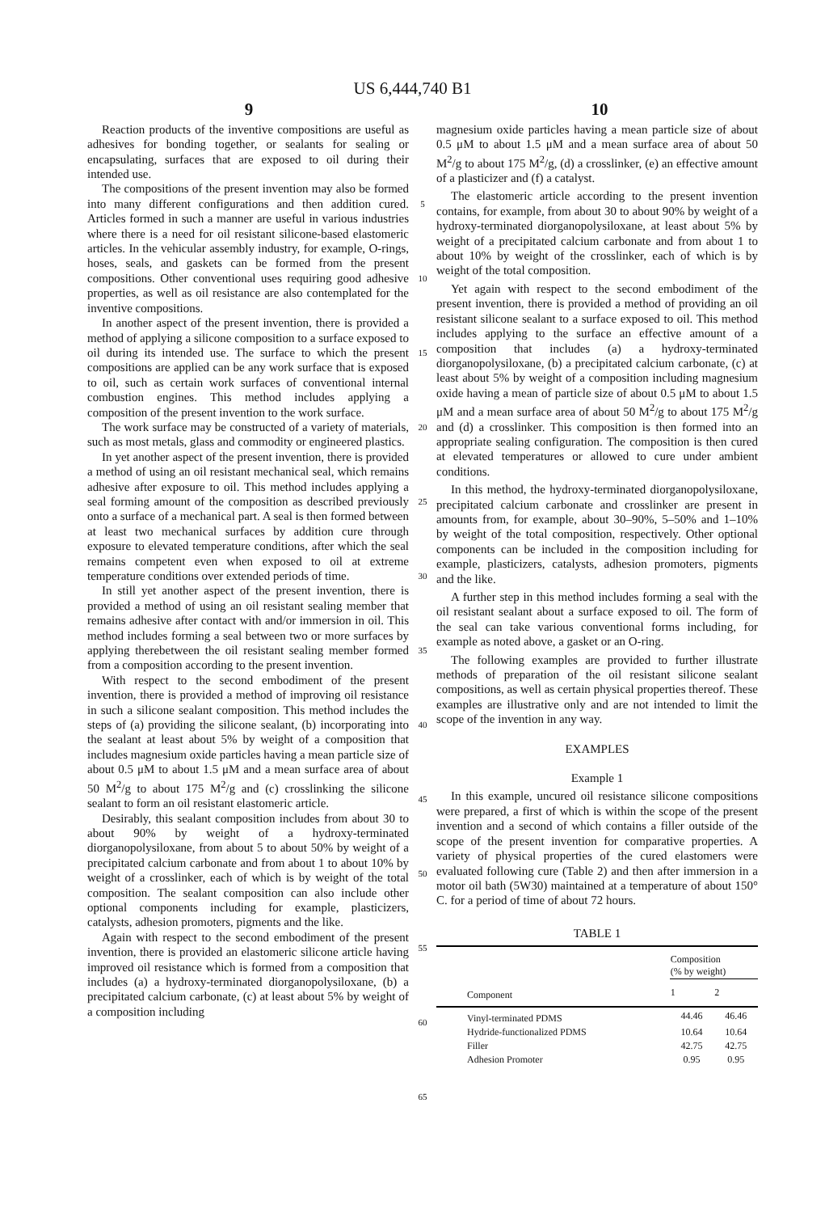US 6,444,740 B1
9 10
Reaction products of the inventive compositions are useful as adhesives for bonding together, or sealants for sealing or encapsulating, surfaces that are exposed to oil during their intended use.
The compositions of the present invention may also be formed into many different configurations and then addition cured. Articles formed in such a manner are useful in various industries where there is a need for oil resistant silicone-based elastomeric articles. In the vehicular assembly industry, for example, O-rings, hoses, seals, and gaskets can be formed from the present compositions. Other conventional uses requiring good adhesive properties, as well as oil resistance are also contemplated for the inventive compositions.
In another aspect of the present invention, there is provided a method of applying a silicone composition to a surface exposed to oil during its intended use. The surface to which the present compositions are applied can be any work surface that is exposed to oil, such as certain work surfaces of conventional internal combustion engines. This method includes applying a composition of the present invention to the work surface.
The work surface may be constructed of a variety of materials, such as most metals, glass and commodity or engineered plastics.
In yet another aspect of the present invention, there is provided a method of using an oil resistant mechanical seal, which remains adhesive after exposure to oil. This method includes applying a seal forming amount of the composition as described previously onto a surface of a mechanical part. A seal is then formed between at least two mechanical surfaces by addition cure through exposure to elevated temperature conditions, after which the seal remains competent even when exposed to oil at extreme temperature conditions over extended periods of time.
In still yet another aspect of the present invention, there is provided a method of using an oil resistant sealing member that remains adhesive after contact with and/or immersion in oil. This method includes forming a seal between two or more surfaces by applying therebetween the oil resistant sealing member formed from a composition according to the present invention.
With respect to the second embodiment of the present invention, there is provided a method of improving oil resistance in such a silicone sealant composition. This method includes the steps of (a) providing the silicone sealant, (b) incorporating into the sealant at least about 5% by weight of a composition that includes magnesium oxide particles having a mean particle size of about 0.5 μM to about 1.5 μM and a mean surface area of about 50 M<sup>2</sup>/g to about 175 M<sup>2</sup>/g and (c) crosslinking the silicone sealant to form an oil resistant elastomeric article.
Desirably, this sealant composition includes from about 30 to about 90% by weight of a hydroxy-terminated diorganopolysiloxane, from about 5 to about 50% by weight of a precipitated calcium carbonate and from about 1 to about 10% by weight of a crosslinker, each of which is by weight of the total composition. The sealant composition can also include other optional components including for example, plasticizers, catalysts, adhesion promoters, pigments and the like.
Again with respect to the second embodiment of the present invention, there is provided an elastomeric silicone article having improved oil resistance which is formed from a composition that includes (a) a hydroxy-terminated diorganopolysiloxane, (b) a precipitated calcium carbonate, (c) at least about 5% by weight of a composition including
5
10
15
20
25
30
35
40
45
50
55
60
65
magnesium oxide particles having a mean particle size of about 0.5 μM to about 1.5 μM and a mean surface area of about 50 M<sup>2</sup>/g to about 175 M<sup>2</sup>/g, (d) a crosslinker, (e) an effective amount of a plasticizer and (f) a catalyst.
The elastomeric article according to the present invention contains, for example, from about 30 to about 90% by weight of a hydroxy-terminated diorganopolysiloxane, at least about 5% by weight of a precipitated calcium carbonate and from about 1 to about 10% by weight of the crosslinker, each of which is by weight of the total composition.
Yet again with respect to the second embodiment of the present invention, there is provided a method of providing an oil resistant silicone sealant to a surface exposed to oil. This method includes applying to the surface an effective amount of a composition that includes (a) a hydroxy-terminated diorganopolysiloxane, (b) a precipitated calcium carbonate, (c) at least about 5% by weight of a composition including magnesium oxide having a mean of particle size of about 0.5 μM to about 1.5 μM and a mean surface area of about 50 M<sup>2</sup>/g to about 175 M<sup>2</sup>/g and (d) a crosslinker. This composition is then formed into an appropriate sealing configuration. The composition is then cured at elevated temperatures or allowed to cure under ambient conditions.
In this method, the hydroxy-terminated diorganopolysiloxane, precipitated calcium carbonate and crosslinker are present in amounts from, for example, about 30–90%, 5–50% and 1–10% by weight of the total composition, respectively. Other optional components can be included in the composition including for example, plasticizers, catalysts, adhesion promoters, pigments and the like.
A further step in this method includes forming a seal with the oil resistant sealant about a surface exposed to oil. The form of the seal can take various conventional forms including, for example as noted above, a gasket or an O-ring.
The following examples are provided to further illustrate methods of preparation of the oil resistant silicone sealant compositions, as well as certain physical properties thereof. These examples are illustrative only and are not intended to limit the scope of the invention in any way.
EXAMPLES
Example 1
In this example, uncured oil resistance silicone compositions were prepared, a first of which is within the scope of the present invention and a second of which contains a filler outside of the scope of the present invention for comparative properties. A variety of physical properties of the cured elastomers were evaluated following cure (Table 2) and then after immersion in a motor oil bath (5W30) maintained at a temperature of about 150° C. for a period of time of about 72 hours.
TABLE 1
| | Composition (% by weight) | |
| --- | --- | --- |
| Component | 1 | 2 |
| Vinyl-terminated PDMS | 44.46 | 46.46 |
| Hydride-functionalized PDMS | 10.64 | 10.64 |
| Filler | 42.75 | 42.75 |
| Adhesion Promoter | 0.95 | 0.95 |